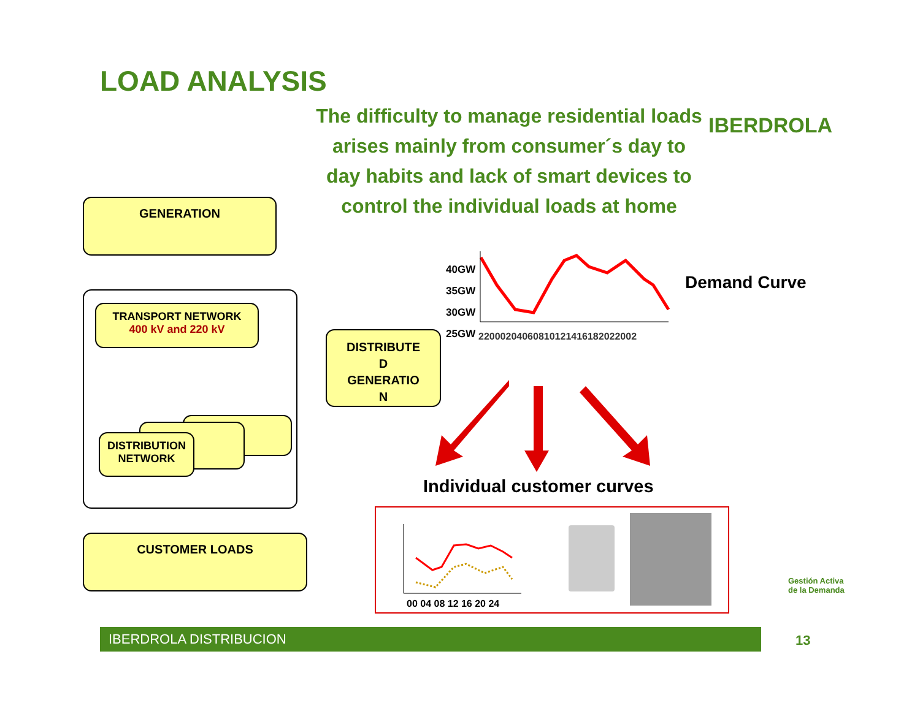LOAD ANALYSIS
The difficulty to manage residential loads arises mainly from consumer´s day to day habits and lack of smart devices to control the individual loads at home
IBERDROLA
GENERATION
TRANSPORT NETWORK
400 kV and 220 kV
DISTRIBUTION
NETWORK
DISTRIBUTE
D
GENERATIO
N
CUSTOMER LOADS
40GW
35GW
30GW
25GW
22000204060810121416182022002
Demand Curve
Individual customer curves
00 04 08 12 16 20 24
Gestión Activa
de la Demanda
IBERDROLA DISTRIBUCION 13